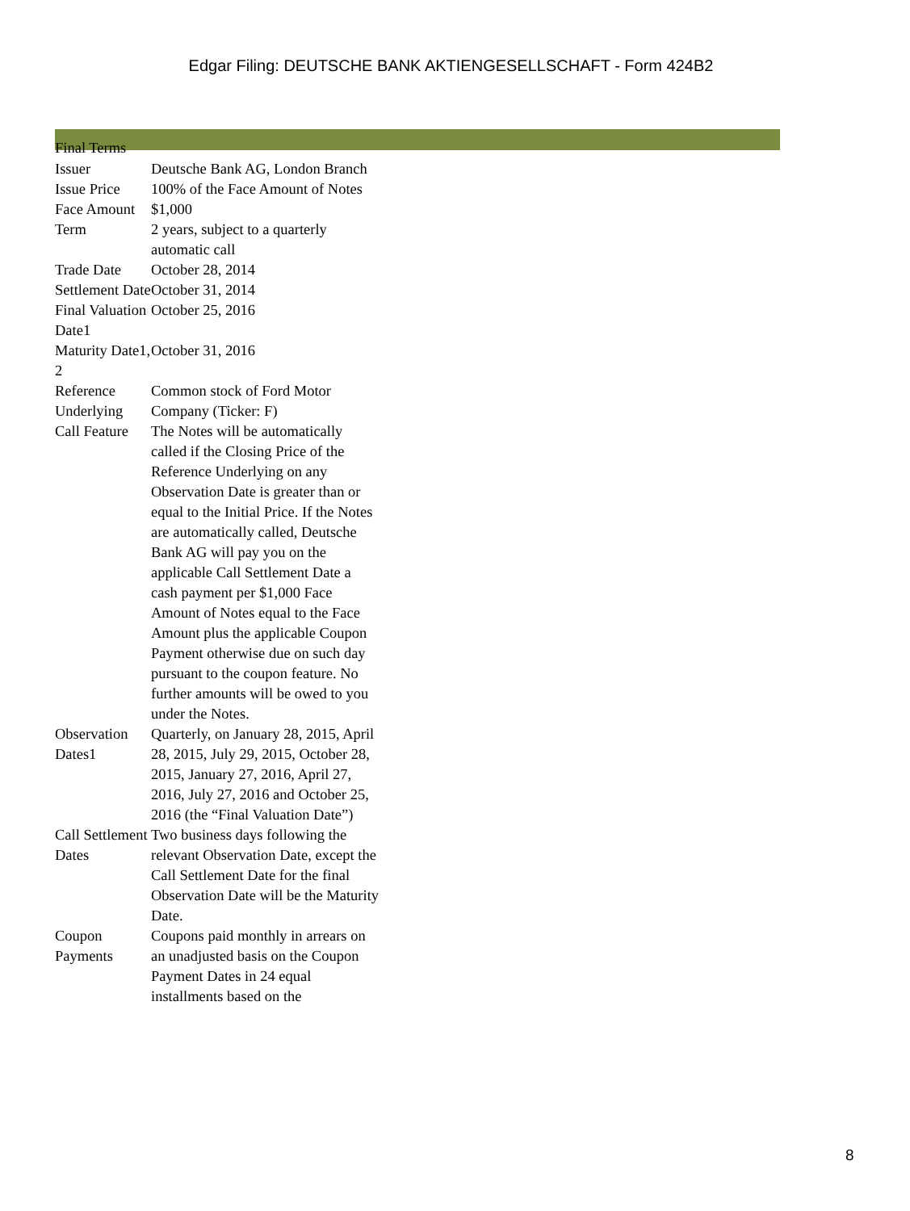Edgar Filing: DEUTSCHE BANK AKTIENGESELLSCHAFT - Form 424B2
| Final Terms | |
| Issuer | Deutsche Bank AG, London Branch |
| Issue Price | 100% of the Face Amount of Notes |
| Face Amount | $1,000 |
| Term | 2 years, subject to a quarterly automatic call |
| Trade Date | October 28, 2014 |
| Settlement Date | October 31, 2014 |
| Final Valuation Date1 | October 25, 2016 |
| Maturity Date1, 2 | October 31, 2016 |
| Reference Underlying | Common stock of Ford Motor Company (Ticker: F) |
| Call Feature | The Notes will be automatically called if the Closing Price of the Reference Underlying on any Observation Date is greater than or equal to the Initial Price. If the Notes are automatically called, Deutsche Bank AG will pay you on the applicable Call Settlement Date a cash payment per $1,000 Face Amount of Notes equal to the Face Amount plus the applicable Coupon Payment otherwise due on such day pursuant to the coupon feature. No further amounts will be owed to you under the Notes. |
| Observation Dates1 | Quarterly, on January 28, 2015, April 28, 2015, July 29, 2015, October 28, 2015, January 27, 2016, April 27, 2016, July 27, 2016 and October 25, 2016 (the “Final Valuation Date”) |
| Call Settlement Dates | Two business days following the relevant Observation Date, except the Call Settlement Date for the final Observation Date will be the Maturity Date. |
| Coupon Payments | Coupons paid monthly in arrears on an unadjusted basis on the Coupon Payment Dates in 24 equal installments based on the |
8